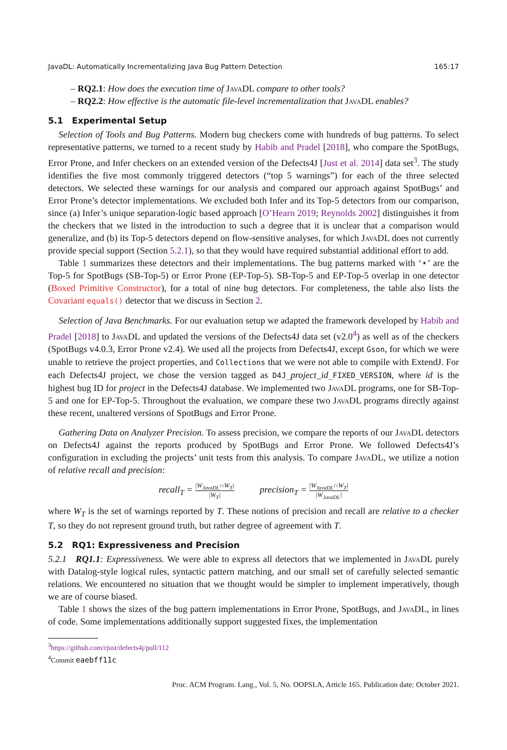JavaDL: Automatically Incrementalizing Java Bug Pattern Detection 165:17
– RQ2.1: How does the execution time of Java DL compare to other tools?
– RQ2.2: How effective is the automatic file-level incrementalization that Java DL enables?
5.1 Experimental Setup
Selection of Tools and Bug Patterns. Modern bug checkers come with hundreds of bug patterns. To select representative patterns, we turned to a recent study by Habib and Pradel [2018], who compare the SpotBugs, Error Prone, and Infer checkers on an extended version of the Defects4J [Just et al. 2014] data set<sup>3</sup>. The study identifies the five most commonly triggered detectors (“top 5 warnings”) for each of the three selected detectors. We selected these warnings for our analysis and compared our approach against SpotBugs’ and Error Prone’s detector implementations. We excluded both Infer and its Top-5 detectors from our comparison, since (a) Infer’s unique separation-logic based approach [O’Hearn 2019; Reynolds 2002] distinguishes it from the checkers that we listed in the introduction to such a degree that it is unclear that a comparison would generalize, and (b) its Top-5 detectors depend on flow-sensitive analyses, for which Java DL does not currently provide special support (Section 5.2.1), so that they would have required substantial additional effort to add.
Table 1 summarizes these detectors and their implementations. The bug patterns marked with ‘⋆’ are the Top-5 for SpotBugs (SB-Top-5) or Error Prone (EP-Top-5). SB-Top-5 and EP-Top-5 overlap in one detector (Boxed Primitive Constructor), for a total of nine bug detectors. For completeness, the table also lists the Covariant equals() detector that we discuss in Section 2.
Selection of Java Benchmarks. For our evaluation setup we adapted the framework developed by Habib and Pradel [2018] to Java DL and updated the versions of the Defects4J data set (v2.0<sup>4</sup>) as well as of the checkers (SpotBugs v4.0.3, Error Prone v2.4). We used all the projects from Defects4J, except Gson, for which we were unable to retrieve the project properties, and Collections that we were not able to compile with ExtendJ. For each Defects4J project, we chose the version tagged as D4J_project_id_FIXED_VERSION, where id is the highest bug ID for project in the Defects4J database. We implemented two Java DL programs, one for SB-Top-5 and one for EP-Top-5. Throughout the evaluation, we compare these two Java DL programs directly against these recent, unaltered versions of SpotBugs and Error Prone.
Gathering Data on Analyzer Precision. To assess precision, we compare the reports of our Java DL detectors on Defects4J against the reports produced by SpotBugs and Error Prone. We followed Defects4J’s configuration in excluding the projects’ unit tests from this analysis. To compare Java DL, we utilize a notion of relative recall and precision:
recall<sub>T</sub> = |W<sub>JavaDL</sub>∩W<sub>T</sub>| |W<sub>T</sub>| precision<sub>T</sub> = |W<sub>JavaDL</sub>∩W<sub>T</sub>| |W<sub>JavaDL</sub>|
where W<sub>T</sub> is the set of warnings reported by T. These notions of precision and recall are relative to a checker T, so they do not represent ground truth, but rather degree of agreement with T.
5.2 RQ1: Expressiveness and Precision
5.2.1 RQ1.1: Expressiveness. We were able to express all detectors that we implemented in Java DL purely with Datalog-style logical rules, syntactic pattern matching, and our small set of carefully selected semantic relations. We encountered no situation that we thought would be simpler to implement imperatively, though we are of course biased.
Table 1 shows the sizes of the bug pattern implementations in Error Prone, SpotBugs, and Java DL, in lines of code. Some implementations additionally support suggested fixes, the implementation
<sup>3</sup> https://github.com/rjust/defects4j/pull/112
<sup>4</sup> Commit eaebff11c
Proc. ACM Program. Lang., Vol. 5, No. OOPSLA, Article 165. Publication date: October 2021.